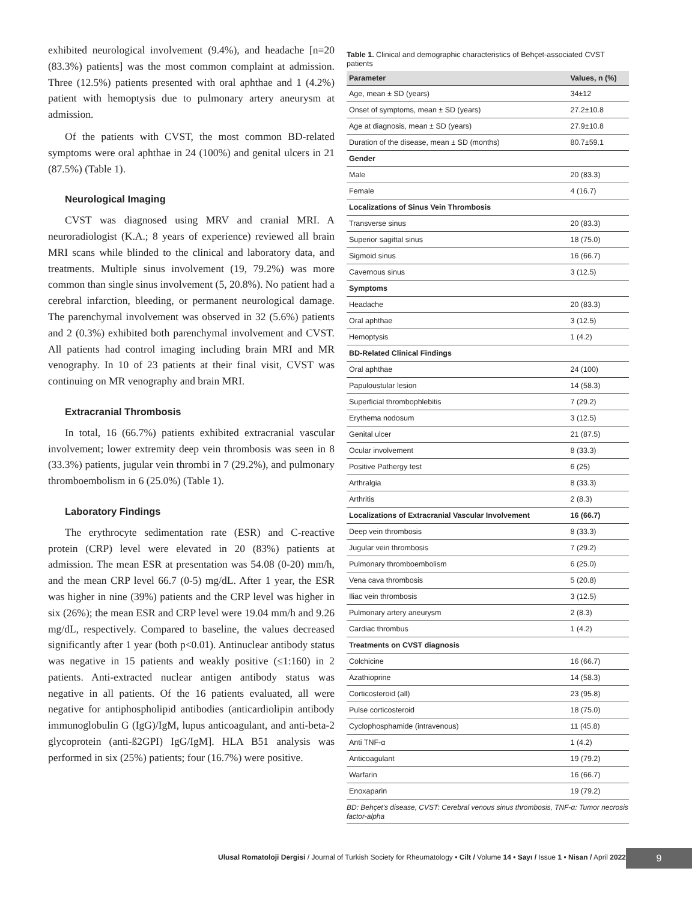exhibited neurological involvement (9.4%), and headache [n=20 (83.3%) patients] was the most common complaint at admission. Three (12.5%) patients presented with oral aphthae and 1 (4.2%) patient with hemoptysis due to pulmonary artery aneurysm at admission.
Of the patients with CVST, the most common BD-related symptoms were oral aphthae in 24 (100%) and genital ulcers in 21 (87.5%) (Table 1).
Neurological Imaging
CVST was diagnosed using MRV and cranial MRI. A neuroradiologist (K.A.; 8 years of experience) reviewed all brain MRI scans while blinded to the clinical and laboratory data, and treatments. Multiple sinus involvement (19, 79.2%) was more common than single sinus involvement (5, 20.8%). No patient had a cerebral infarction, bleeding, or permanent neurological damage. The parenchymal involvement was observed in 32 (5.6%) patients and 2 (0.3%) exhibited both parenchymal involvement and CVST. All patients had control imaging including brain MRI and MR venography. In 10 of 23 patients at their final visit, CVST was continuing on MR venography and brain MRI.
Extracranial Thrombosis
In total, 16 (66.7%) patients exhibited extracranial vascular involvement; lower extremity deep vein thrombosis was seen in 8 (33.3%) patients, jugular vein thrombi in 7 (29.2%), and pulmonary thromboembolism in 6 (25.0%) (Table 1).
Laboratory Findings
The erythrocyte sedimentation rate (ESR) and C-reactive protein (CRP) level were elevated in 20 (83%) patients at admission. The mean ESR at presentation was 54.08 (0-20) mm/h, and the mean CRP level 66.7 (0-5) mg/dL. After 1 year, the ESR was higher in nine (39%) patients and the CRP level was higher in six (26%); the mean ESR and CRP level were 19.04 mm/h and 9.26 mg/dL, respectively. Compared to baseline, the values decreased significantly after 1 year (both p<0.01). Antinuclear antibody status was negative in 15 patients and weakly positive (≤1:160) in 2 patients. Anti-extracted nuclear antigen antibody status was negative in all patients. Of the 16 patients evaluated, all were negative for antiphospholipid antibodies (anticardiolipin antibody immunoglobulin G (IgG)/IgM, lupus anticoagulant, and anti-beta-2 glycoprotein (anti-ß2GPI) IgG/IgM]. HLA B51 analysis was performed in six (25%) patients; four (16.7%) were positive.
Table 1. Clinical and demographic characteristics of Behçet-associated CVST patients
| Parameter | Values, n (%) |
| --- | --- |
| Age, mean ± SD (years) | 34±12 |
| Onset of symptoms, mean ± SD (years) | 27.2±10.8 |
| Age at diagnosis, mean ± SD (years) | 27.9±10.8 |
| Duration of the disease, mean ± SD (months) | 80.7±59.1 |
| Gender | |
| Male | 20 (83.3) |
| Female | 4 (16.7) |
| Localizations of Sinus Vein Thrombosis | |
| Transverse sinus | 20 (83.3) |
| Superior sagittal sinus | 18 (75.0) |
| Sigmoid sinus | 16 (66.7) |
| Cavernous sinus | 3 (12.5) |
| Symptoms | |
| Headache | 20 (83.3) |
| Oral aphthae | 3 (12.5) |
| Hemoptysis | 1 (4.2) |
| BD-Related Clinical Findings | |
| Oral aphthae | 24 (100) |
| Papuloustular lesion | 14 (58.3) |
| Superficial thrombophlebitis | 7 (29.2) |
| Erythema nodosum | 3 (12.5) |
| Genital ulcer | 21 (87.5) |
| Ocular involvement | 8 (33.3) |
| Positive Pathergy test | 6 (25) |
| Arthralgia | 8 (33.3) |
| Arthritis | 2 (8.3) |
| Localizations of Extracranial Vascular Involvement | 16 (66.7) |
| Deep vein thrombosis | 8 (33.3) |
| Jugular vein thrombosis | 7 (29.2) |
| Pulmonary thromboembolism | 6 (25.0) |
| Vena cava thrombosis | 5 (20.8) |
| Iliac vein thrombosis | 3 (12.5) |
| Pulmonary artery aneurysm | 2 (8.3) |
| Cardiac thrombus | 1 (4.2) |
| Treatments on CVST diagnosis | |
| Colchicine | 16 (66.7) |
| Azathioprine | 14 (58.3) |
| Corticosteroid (all) | 23 (95.8) |
| Pulse corticosteroid | 18 (75.0) |
| Cyclophosphamide (intravenous) | 11 (45.8) |
| Anti TNF-α | 1 (4.2) |
| Anticoagulant | 19 (79.2) |
| Warfarin | 16 (66.7) |
| Enoxaparin | 19 (79.2) |
BD: Behçet's disease, CVST: Cerebral venous sinus thrombosis, TNF-α: Tumor necrosis factor-alpha
Ulusal Romatoloji Dergisi / Journal of Turkish Society for Rheumatology • Cilt / Volume 14 • Sayı / Issue 1 • Nisan / April 2022
9